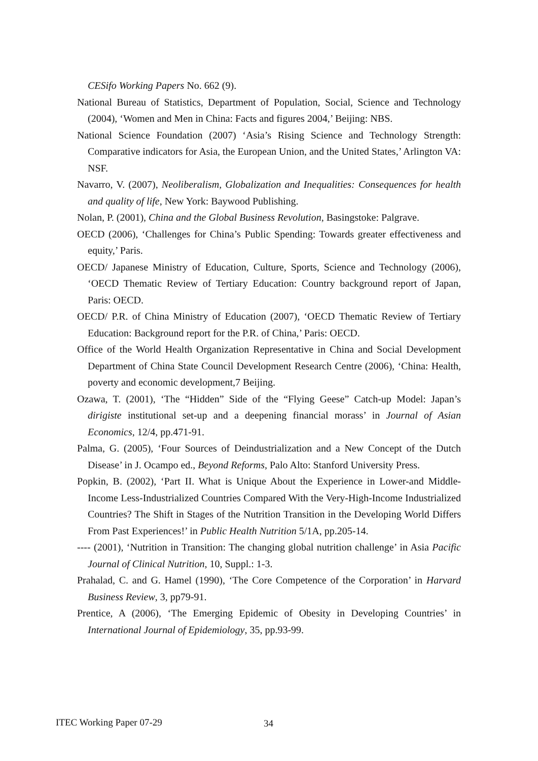CESifo Working Papers No. 662 (9).
National Bureau of Statistics, Department of Population, Social, Science and Technology (2004), ‘Women and Men in China: Facts and figures 2004,’ Beijing: NBS.
National Science Foundation (2007) ‘Asia’s Rising Science and Technology Strength: Comparative indicators for Asia, the European Union, and the United States,’ Arlington VA: NSF.
Navarro, V. (2007), Neoliberalism, Globalization and Inequalities: Consequences for health and quality of life, New York: Baywood Publishing.
Nolan, P. (2001), China and the Global Business Revolution, Basingstoke: Palgrave.
OECD (2006), ‘Challenges for China’s Public Spending: Towards greater effectiveness and equity,’ Paris.
OECD/ Japanese Ministry of Education, Culture, Sports, Science and Technology (2006), ‘OECD Thematic Review of Tertiary Education: Country background report of Japan, Paris: OECD.
OECD/ P.R. of China Ministry of Education (2007), ‘OECD Thematic Review of Tertiary Education: Background report for the P.R. of China,’ Paris: OECD.
Office of the World Health Organization Representative in China and Social Development Department of China State Council Development Research Centre (2006), ‘China: Health, poverty and economic development,7 Beijing.
Ozawa, T. (2001), ‘The “Hidden” Side of the “Flying Geese” Catch-up Model: Japan’s dirigiste institutional set-up and a deepening financial morass’ in Journal of Asian Economics, 12/4, pp.471-91.
Palma, G. (2005), ‘Four Sources of Deindustrialization and a New Concept of the Dutch Disease’ in J. Ocampo ed., Beyond Reforms, Palo Alto: Stanford University Press.
Popkin, B. (2002), ‘Part II. What is Unique About the Experience in Lower-and Middle-Income Less-Industrialized Countries Compared With the Very-High-Income Industrialized Countries? The Shift in Stages of the Nutrition Transition in the Developing World Differs From Past Experiences!’ in Public Health Nutrition 5/1A, pp.205-14.
---- (2001), ‘Nutrition in Transition: The changing global nutrition challenge’ in Asia Pacific Journal of Clinical Nutrition, 10, Suppl.: 1-3.
Prahalad, C. and G. Hamel (1990), ‘The Core Competence of the Corporation’ in Harvard Business Review, 3, pp79-91.
Prentice, A (2006), ‘The Emerging Epidemic of Obesity in Developing Countries’ in International Journal of Epidemiology, 35, pp.93-99.
ITEC Working Paper 07-29 34